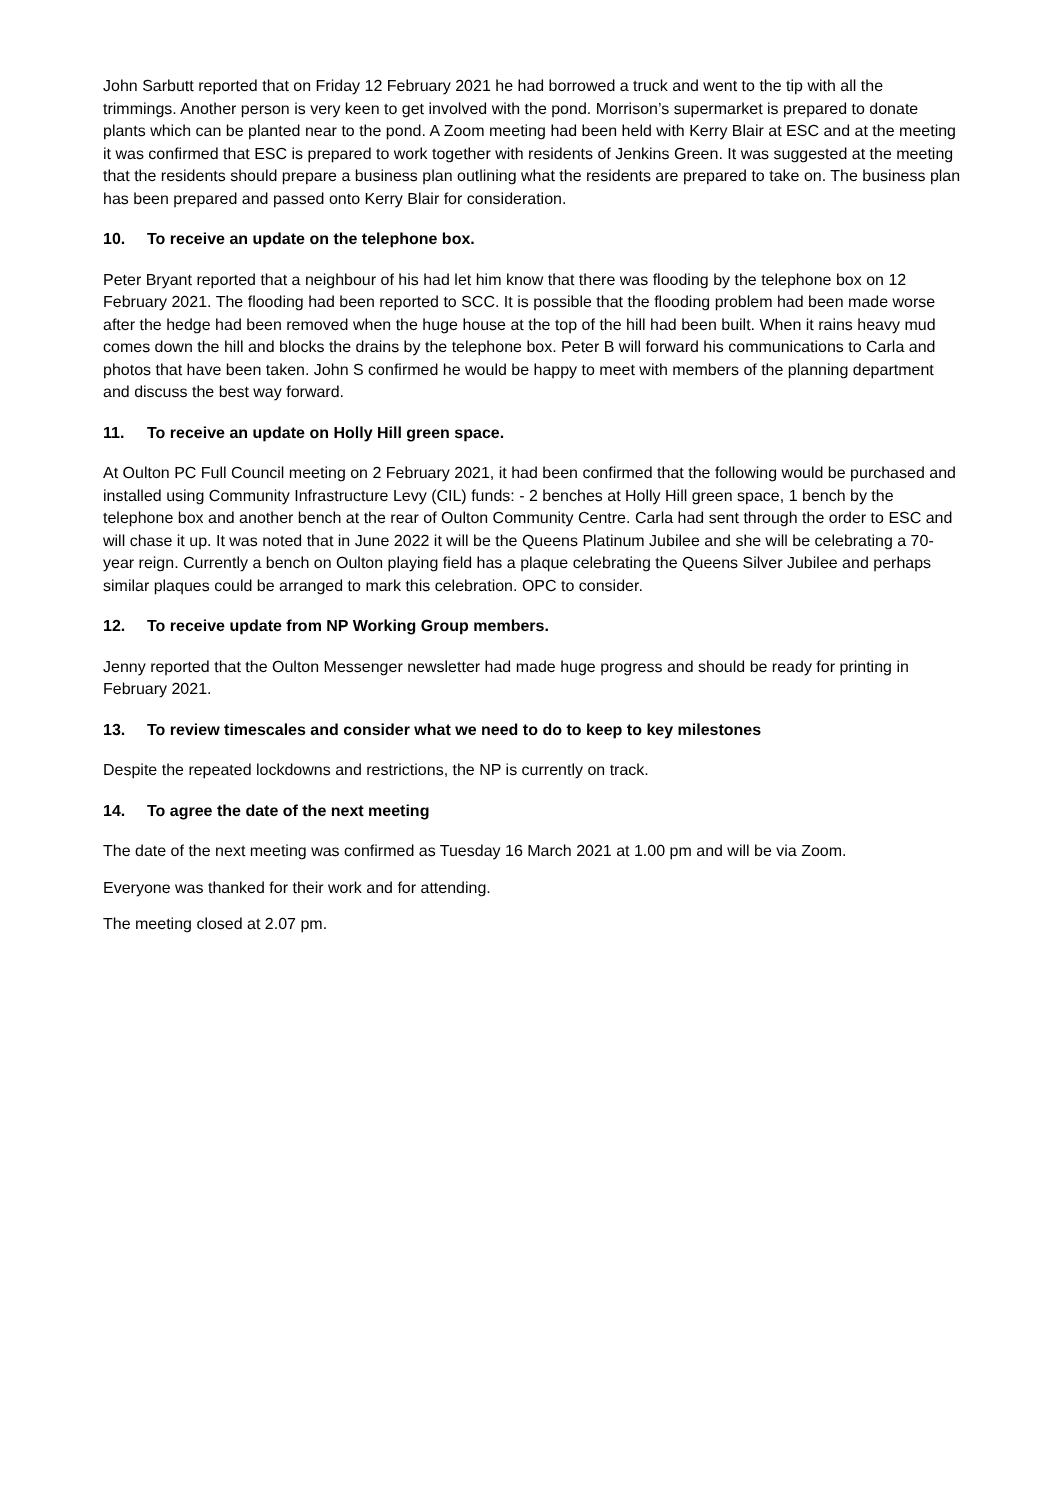John Sarbutt reported that on Friday 12 February 2021 he had borrowed a truck and went to the tip with all the trimmings. Another person is very keen to get involved with the pond. Morrison’s supermarket is prepared to donate plants which can be planted near to the pond. A Zoom meeting had been held with Kerry Blair at ESC and at the meeting it was confirmed that ESC is prepared to work together with residents of Jenkins Green. It was suggested at the meeting that the residents should prepare a business plan outlining what the residents are prepared to take on. The business plan has been prepared and passed onto Kerry Blair for consideration.
10. To receive an update on the telephone box.
Peter Bryant reported that a neighbour of his had let him know that there was flooding by the telephone box on 12 February 2021. The flooding had been reported to SCC. It is possible that the flooding problem had been made worse after the hedge had been removed when the huge house at the top of the hill had been built. When it rains heavy mud comes down the hill and blocks the drains by the telephone box. Peter B will forward his communications to Carla and photos that have been taken. John S confirmed he would be happy to meet with members of the planning department and discuss the best way forward.
11. To receive an update on Holly Hill green space.
At Oulton PC Full Council meeting on 2 February 2021, it had been confirmed that the following would be purchased and installed using Community Infrastructure Levy (CIL) funds: - 2 benches at Holly Hill green space, 1 bench by the telephone box and another bench at the rear of Oulton Community Centre. Carla had sent through the order to ESC and will chase it up. It was noted that in June 2022 it will be the Queens Platinum Jubilee and she will be celebrating a 70-year reign. Currently a bench on Oulton playing field has a plaque celebrating the Queens Silver Jubilee and perhaps similar plaques could be arranged to mark this celebration. OPC to consider.
12. To receive update from NP Working Group members.
Jenny reported that the Oulton Messenger newsletter had made huge progress and should be ready for printing in February 2021.
13. To review timescales and consider what we need to do to keep to key milestones
Despite the repeated lockdowns and restrictions, the NP is currently on track.
14. To agree the date of the next meeting
The date of the next meeting was confirmed as Tuesday 16 March 2021 at 1.00 pm and will be via Zoom.
Everyone was thanked for their work and for attending.
The meeting closed at 2.07 pm.